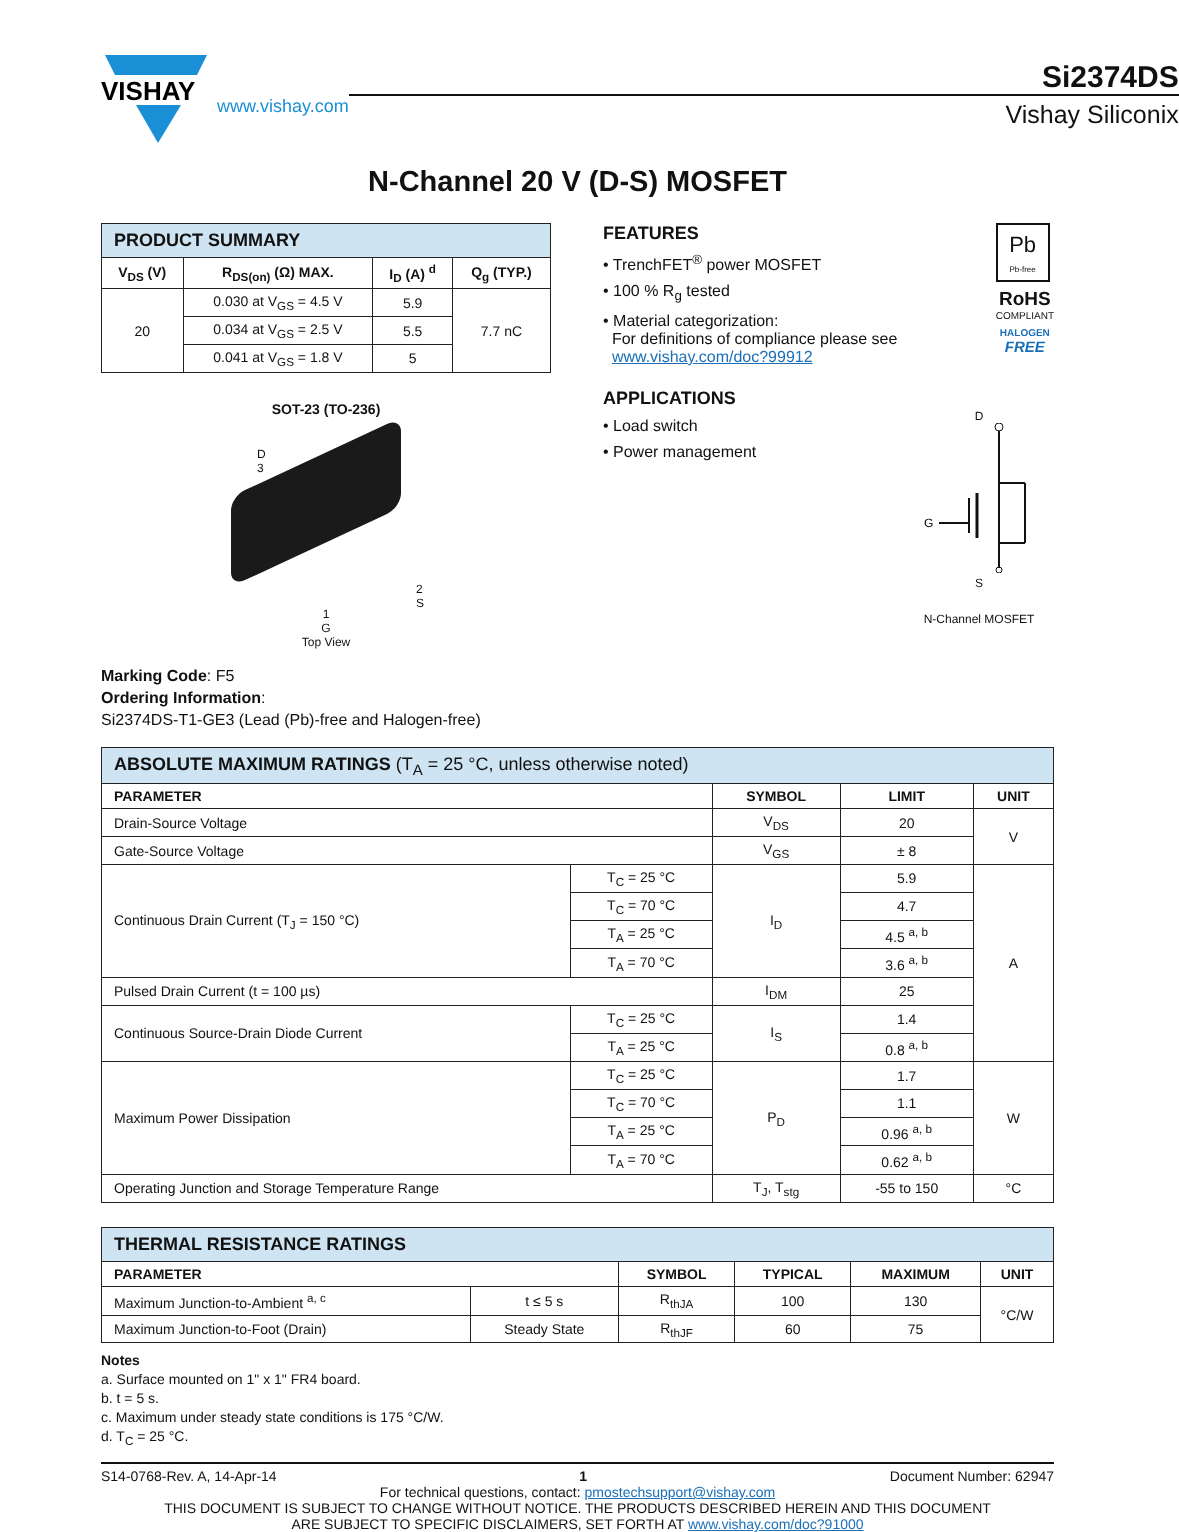VISHAY
www.vishay.com
Si2374DS
Vishay Siliconix
N-Channel 20 V (D-S) MOSFET
| PRODUCT SUMMARY | | | |
| V<sub>DS</sub> (V) | R<sub>DS(on)</sub> (Ω) MAX. | I<sub>D</sub> (A) <sup>d</sup> | Q<sub>g</sub> (TYP.) |
| 20 | 0.030 at V<sub>GS</sub> = 4.5 V | 5.9 | 7.7 nC |
| | 0.034 at V<sub>GS</sub> = 2.5 V | 5.5 | |
| | 0.041 at V<sub>GS</sub> = 1.8 V | 5 | |
SOT-23 (TO-236)
D
3
2
S
1
G
Top View
FEATURES
• TrenchFET<sup>®</sup> power MOSFET
• 100 % R<sub>g</sub> tested
• Material categorization:
For definitions of compliance please see
www.vishay.com/doc?99912
Pb
Pb-free
RoHS
COMPLIANT
HALOGEN
FREE
APPLICATIONS
• Load switch
• Power management
D
G
S
N-Channel MOSFET
Marking Code: F5
Ordering Information:
Si2374DS-T1-GE3 (Lead (Pb)-free and Halogen-free)
| ABSOLUTE MAXIMUM RATINGS (T<sub>A</sub> = 25 °C, unless otherwise noted) | | | | |
| PARAMETER | | SYMBOL | LIMIT | UNIT |
| Drain-Source Voltage | | V<sub>DS</sub> | 20 | V |
| Gate-Source Voltage | | V<sub>GS</sub> | ± 8 | |
| Continuous Drain Current (T<sub>J</sub> = 150 °C) | T<sub>C</sub> = 25 °C | I<sub>D</sub> | 5.9 | A |
| | T<sub>C</sub> = 70 °C | | 4.7 | |
| | T<sub>A</sub> = 25 °C | | 4.5 <sup>a, b</sup> | |
| | T<sub>A</sub> = 70 °C | | 3.6 <sup>a, b</sup> | |
| Pulsed Drain Current (t = 100 µs) | | I<sub>DM</sub> | 25 | |
| Continuous Source-Drain Diode Current | T<sub>C</sub> = 25 °C | I<sub>S</sub> | 1.4 | |
| | T<sub>A</sub> = 25 °C | | 0.8 <sup>a, b</sup> | |
| Maximum Power Dissipation | T<sub>C</sub> = 25 °C | P<sub>D</sub> | 1.7 | W |
| | T<sub>C</sub> = 70 °C | | 1.1 | |
| | T<sub>A</sub> = 25 °C | | 0.96 <sup>a, b</sup> | |
| | T<sub>A</sub> = 70 °C | | 0.62 <sup>a, b</sup> | |
| Operating Junction and Storage Temperature Range | | T<sub>J</sub>, T<sub>stg</sub> | -55 to 150 | °C |
| THERMAL RESISTANCE RATINGS | | | | | |
| PARAMETER | | SYMBOL | TYPICAL | MAXIMUM | UNIT |
| Maximum Junction-to-Ambient <sup>a, c</sup> | t ≤ 5 s | R<sub>thJA</sub> | 100 | 130 | °C/W |
| Maximum Junction-to-Foot (Drain) | Steady State | R<sub>thJF</sub> | 60 | 75 | |
Notes
a. Surface mounted on 1" x 1" FR4 board.
b. t = 5 s.
c. Maximum under steady state conditions is 175 °C/W.
d. T<sub>C</sub> = 25 °C.
S14-0768-Rev. A, 14-Apr-14 1 Document Number: 62947
For technical questions, contact: pmostechsupport@vishay.com
THIS DOCUMENT IS SUBJECT TO CHANGE WITHOUT NOTICE. THE PRODUCTS DESCRIBED HEREIN AND THIS DOCUMENT
ARE SUBJECT TO SPECIFIC DISCLAIMERS, SET FORTH AT www.vishay.com/doc?91000